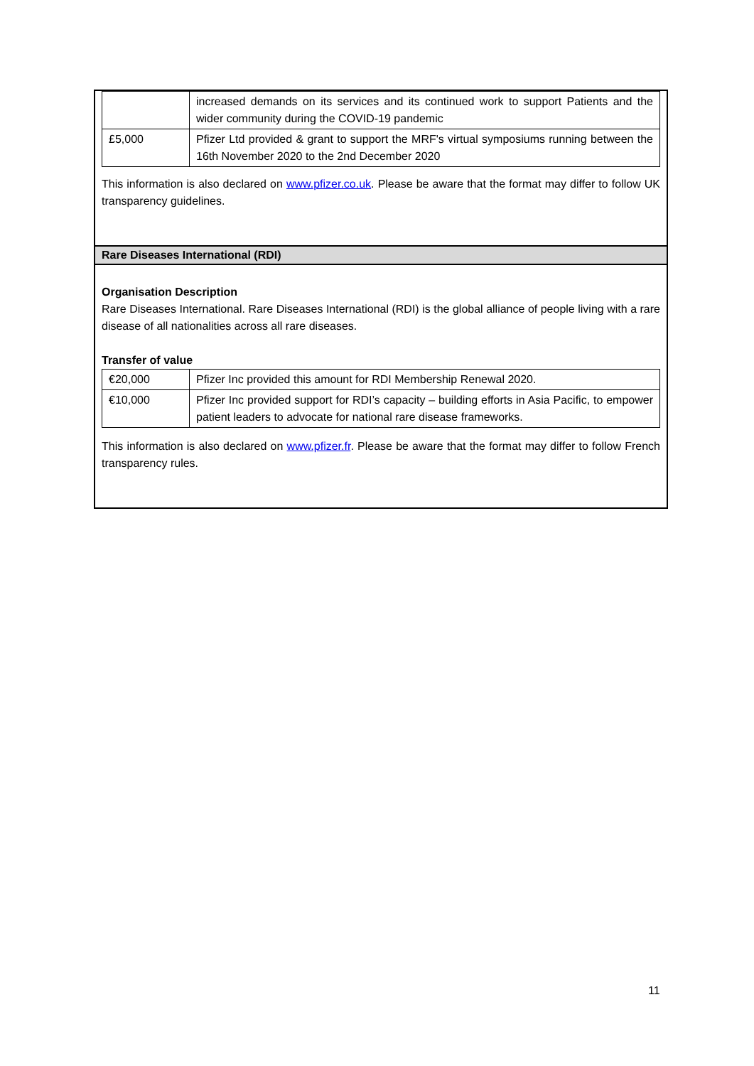| | increased demands on its services and its continued work to support Patients and the wider community during the COVID-19 pandemic |
| £5,000 | Pfizer Ltd provided & grant to support the MRF's virtual symposiums running between the 16th November 2020 to the 2nd December 2020 |
This information is also declared on www.pfizer.co.uk. Please be aware that the format may differ to follow UK transparency guidelines.
Rare Diseases International (RDI)
Organisation Description
Rare Diseases International. Rare Diseases International (RDI) is the global alliance of people living with a rare disease of all nationalities across all rare diseases.
Transfer of value
| €20,000 | Pfizer Inc provided this amount for RDI Membership Renewal 2020. |
| €10,000 | Pfizer Inc provided support for RDI’s capacity – building efforts in Asia Pacific, to empower patient leaders to advocate for national rare disease frameworks. |
This information is also declared on www.pfizer.fr. Please be aware that the format may differ to follow French transparency rules.
11